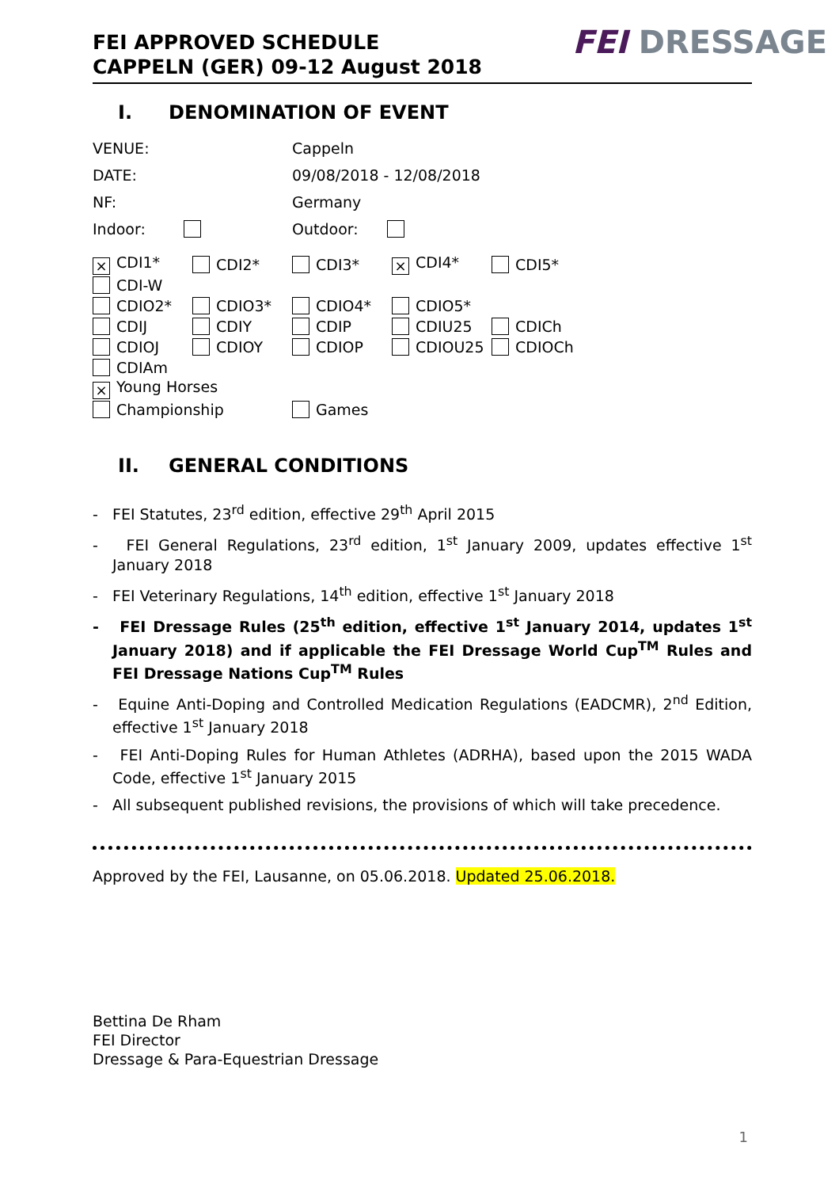FEI APPROVED SCHEDULE
CAPPELN (GER) 09-12 August 2018
FEI DRESSAGE
I. DENOMINATION OF EVENT
| VENUE: | Cappeln |
| DATE: | 09/08/2018 - 12/08/2018 |
| NF: | Germany |
| Indoor: | Outdoor: |
| × CDI1* | CDI2* | CDI3* | × CDI4* | CDI5* |
| CDI-W | | | | |
| CDIO2* | CDIO3* | CDIO4* | CDIO5* | |
| CDIJ | CDIY | CDIP | CDIU25 | CDICh |
| CDIOJ | CDIOY | CDIOP | CDIOU25 | CDIOCh |
| CDIAm | | | | |
| × Young Horses | | | | |
| Championship | | Games | | |
II. GENERAL CONDITIONS
- FEI Statutes, 23<sup>rd</sup> edition, effective 29<sup>th</sup> April 2015
- FEI General Regulations, 23<sup>rd</sup> edition, 1<sup>st</sup> January 2009, updates effective 1<sup>st</sup> January 2018
- FEI Veterinary Regulations, 14<sup>th</sup> edition, effective 1<sup>st</sup> January 2018
- FEI Dressage Rules (25<sup>th</sup> edition, effective 1<sup>st</sup> January 2014, updates 1<sup>st</sup> January 2018) and if applicable the FEI Dressage World Cup<sup>TM</sup> Rules and FEI Dressage Nations Cup<sup>TM</sup> Rules
- Equine Anti-Doping and Controlled Medication Regulations (EADCMR), 2<sup>nd</sup> Edition, effective 1<sup>st</sup> January 2018
- FEI Anti-Doping Rules for Human Athletes (ADRHA), based upon the 2015 WADA Code, effective 1<sup>st</sup> January 2015
- All subsequent published revisions, the provisions of which will take precedence.
Approved by the FEI, Lausanne, on 05.06.2018. Updated 25.06.2018.
Bettina De Rham
FEI Director
Dressage & Para-Equestrian Dressage
1